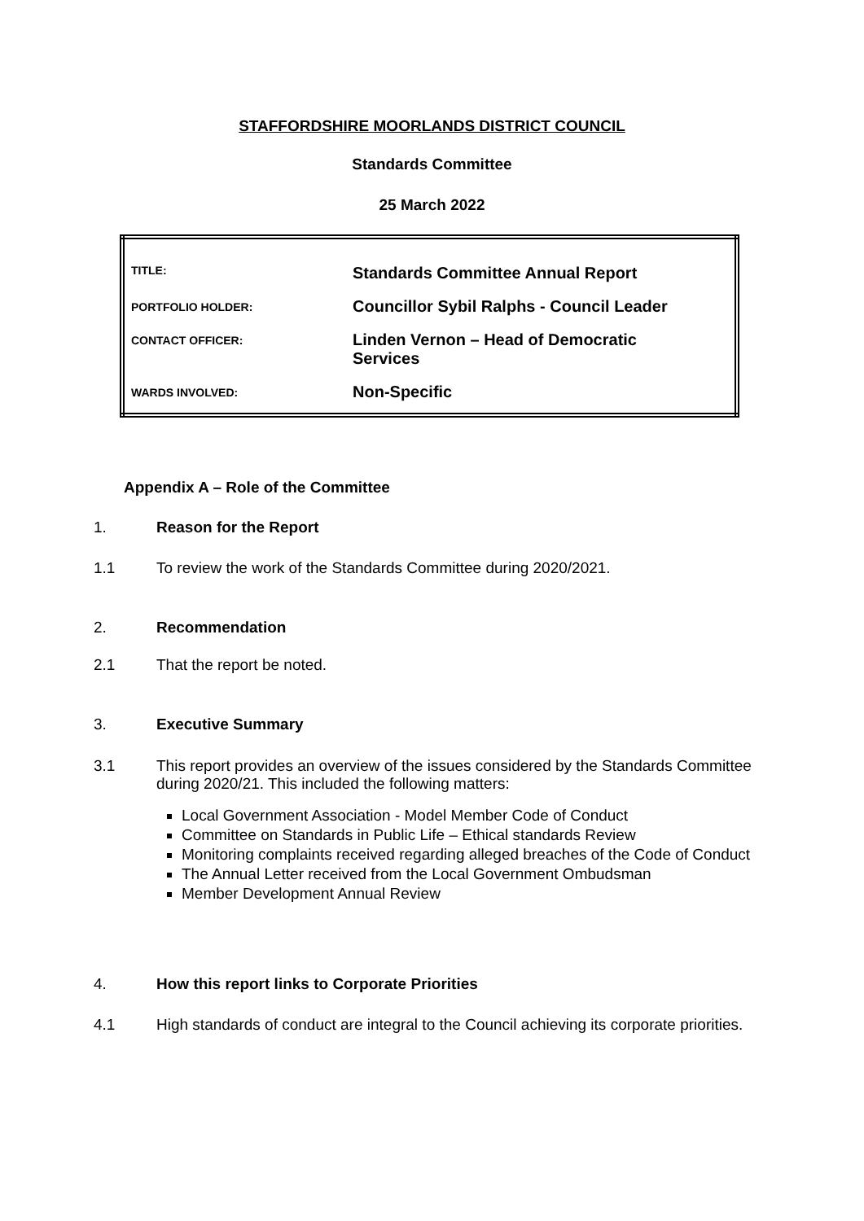STAFFORDSHIRE MOORLANDS DISTRICT COUNCIL
Standards Committee
25 March 2022
| TITLE: | Standards Committee Annual Report |
| PORTFOLIO HOLDER: | Councillor Sybil Ralphs - Council Leader |
| CONTACT OFFICER: | Linden Vernon – Head of Democratic Services |
| WARDS INVOLVED: | Non-Specific |
Appendix A – Role of the Committee
1. Reason for the Report
1.1 To review the work of the Standards Committee during 2020/2021.
2. Recommendation
2.1 That the report be noted.
3. Executive Summary
3.1 This report provides an overview of the issues considered by the Standards Committee during 2020/21. This included the following matters:
Local Government Association - Model Member Code of Conduct
Committee on Standards in Public Life – Ethical standards Review
Monitoring complaints received regarding alleged breaches of the Code of Conduct
The Annual Letter received from the Local Government Ombudsman
Member Development Annual Review
4. How this report links to Corporate Priorities
4.1 High standards of conduct are integral to the Council achieving its corporate priorities.